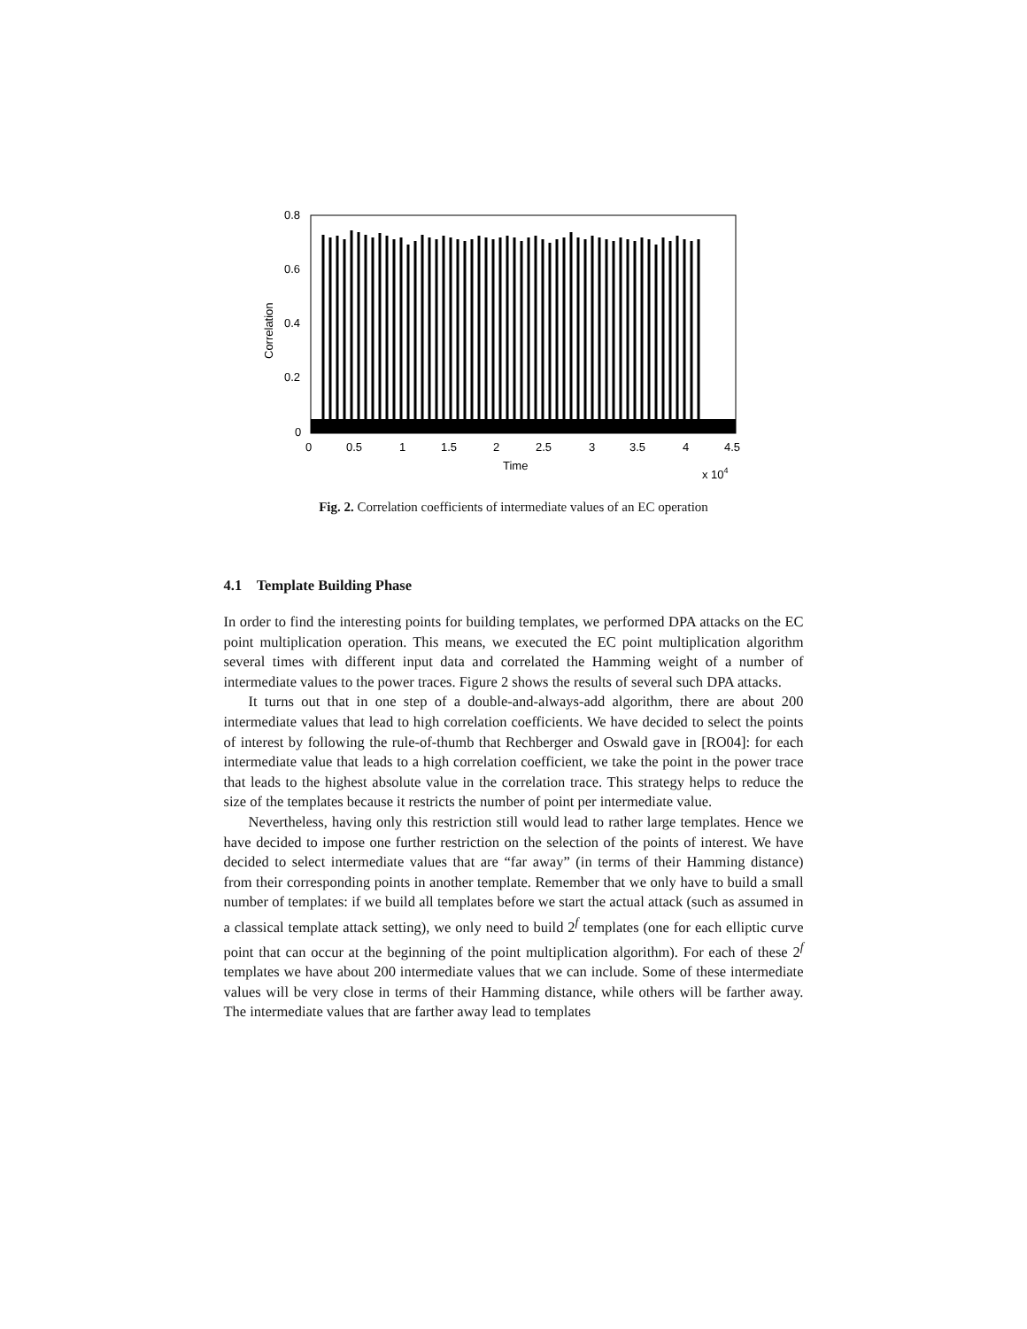0.8
0.6
0.4
0.2
0
0
0.5
1
1.5
2
2.5
3
3.5
4
4.5
Time
x 104
Correlation
Fig. 2. Correlation coefficients of intermediate values of an EC operation
4.1 Template Building Phase
In order to find the interesting points for building templates, we performed DPA attacks on the EC point multiplication operation. This means, we executed the EC point multiplication algorithm several times with different input data and correlated the Hamming weight of a number of intermediate values to the power traces. Figure 2 shows the results of several such DPA attacks.
It turns out that in one step of a double-and-always-add algorithm, there are about 200 intermediate values that lead to high correlation coefficients. We have decided to select the points of interest by following the rule-of-thumb that Rechberger and Oswald gave in [RO04]: for each intermediate value that leads to a high correlation coefficient, we take the point in the power trace that leads to the highest absolute value in the correlation trace. This strategy helps to reduce the size of the templates because it restricts the number of point per intermediate value.
Nevertheless, having only this restriction still would lead to rather large templates. Hence we have decided to impose one further restriction on the selection of the points of interest. We have decided to select intermediate values that are “far away” (in terms of their Hamming distance) from their corresponding points in another template. Remember that we only have to build a small number of templates: if we build all templates before we start the actual attack (such as assumed in a classical template attack setting), we only need to build 2<sup>f</sup> templates (one for each elliptic curve point that can occur at the beginning of the point multiplication algorithm). For each of these 2<sup>f</sup> templates we have about 200 intermediate values that we can include. Some of these intermediate values will be very close in terms of their Hamming distance, while others will be farther away. The intermediate values that are farther away lead to templates